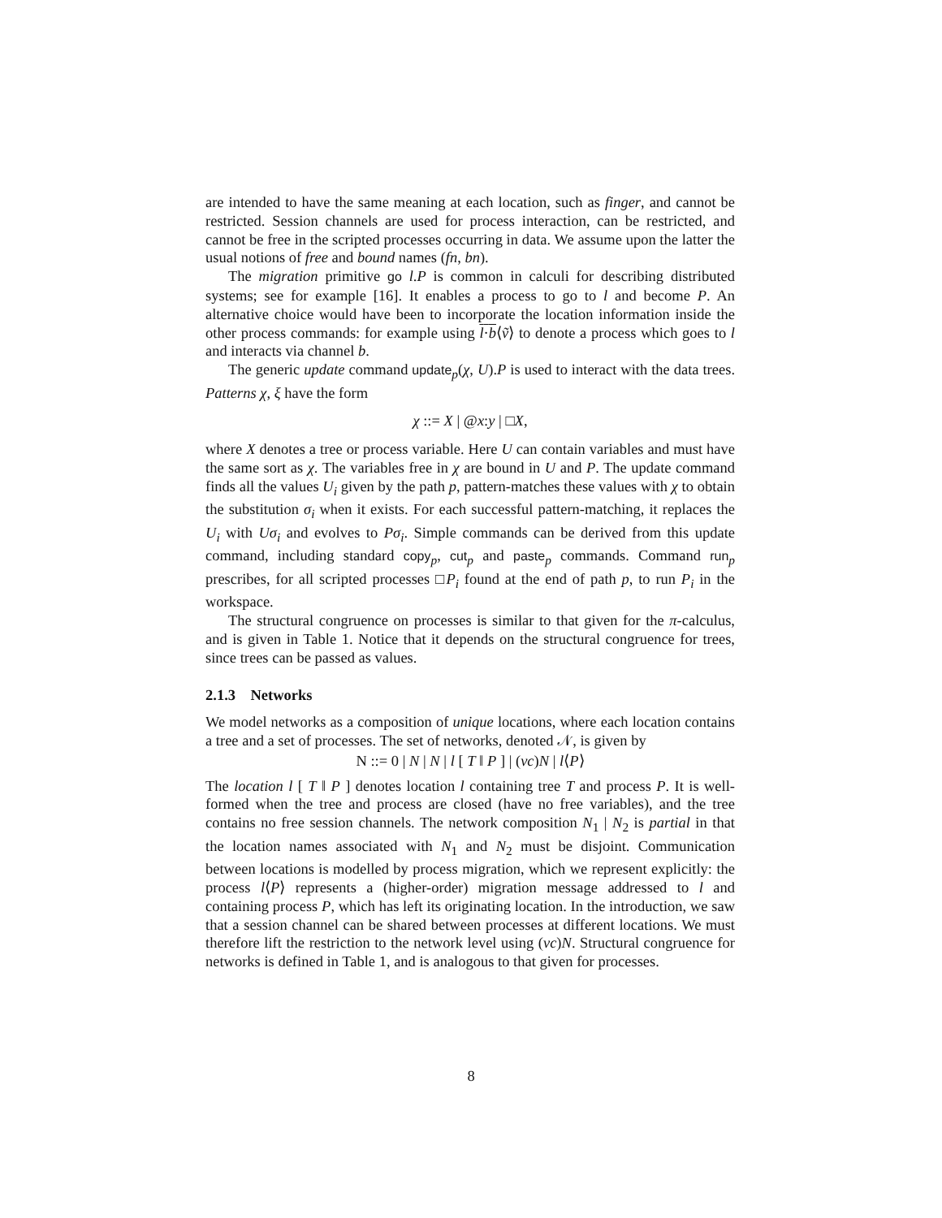are intended to have the same meaning at each location, such as finger, and cannot be restricted. Session channels are used for process interaction, can be restricted, and cannot be free in the scripted processes occurring in data. We assume upon the latter the usual notions of free and bound names (fn, bn).
The migration primitive go l.P is common in calculi for describing distributed systems; see for example [16]. It enables a process to go to l and become P. An alternative choice would have been to incorporate the location information inside the other process commands: for example using l·b⟨ṽ⟩ to denote a process which goes to l and interacts via channel b.
The generic update command update<sub>p</sub>(χ, U).P is used to interact with the data trees. Patterns χ, ξ have the form
χ ::= X | @x:y | □X,
where X denotes a tree or process variable. Here U can contain variables and must have the same sort as χ. The variables free in χ are bound in U and P. The update command finds all the values U<sub>i</sub> given by the path p, pattern-matches these values with χ to obtain the substitution σ<sub>i</sub> when it exists. For each successful pattern-matching, it replaces the U<sub>i</sub> with Uσ<sub>i</sub> and evolves to Pσ<sub>i</sub>. Simple commands can be derived from this update command, including standard copy<sub>p</sub>, cut<sub>p</sub> and paste<sub>p</sub> commands. Command run<sub>p</sub> prescribes, for all scripted processes □P<sub>i</sub> found at the end of path p, to run P<sub>i</sub> in the workspace.
The structural congruence on processes is similar to that given for the π-calculus, and is given in Table 1. Notice that it depends on the structural congruence for trees, since trees can be passed as values.
2.1.3 Networks
We model networks as a composition of unique locations, where each location contains a tree and a set of processes. The set of networks, denoted 𝒩, is given by
N ::= 0 | N | N | l [ T ‖ P ] | (νc)N | l⟨P⟩
The location l [ T ‖ P ] denotes location l containing tree T and process P. It is well-formed when the tree and process are closed (have no free variables), and the tree contains no free session channels. The network composition N<sub>1</sub> | N<sub>2</sub> is partial in that the location names associated with N<sub>1</sub> and N<sub>2</sub> must be disjoint. Communication between locations is modelled by process migration, which we represent explicitly: the process l⟨P⟩ represents a (higher-order) migration message addressed to l and containing process P, which has left its originating location. In the introduction, we saw that a session channel can be shared between processes at different locations. We must therefore lift the restriction to the network level using (νc)N. Structural congruence for networks is defined in Table 1, and is analogous to that given for processes.
8